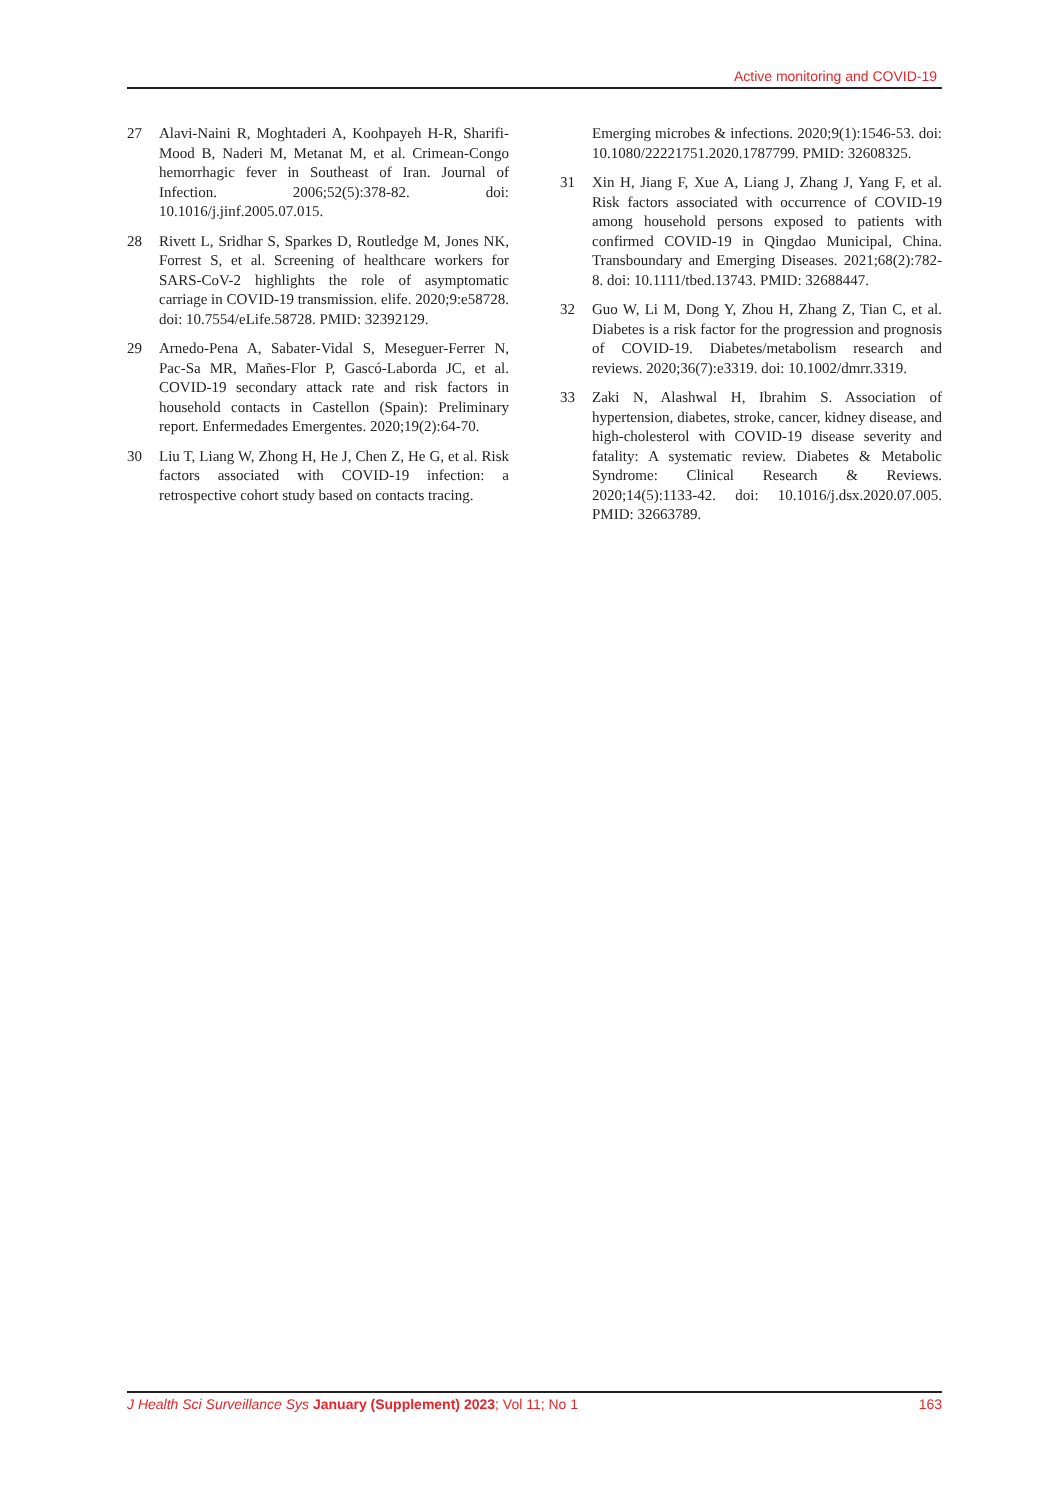Active monitoring and COVID-19
27 Alavi-Naini R, Moghtaderi A, Koohpayeh H-R, Sharifi-Mood B, Naderi M, Metanat M, et al. Crimean-Congo hemorrhagic fever in Southeast of Iran. Journal of Infection. 2006;52(5):378-82. doi: 10.1016/j.jinf.2005.07.015.
28 Rivett L, Sridhar S, Sparkes D, Routledge M, Jones NK, Forrest S, et al. Screening of healthcare workers for SARS-CoV-2 highlights the role of asymptomatic carriage in COVID-19 transmission. elife. 2020;9:e58728. doi: 10.7554/eLife.58728. PMID: 32392129.
29 Arnedo-Pena A, Sabater-Vidal S, Meseguer-Ferrer N, Pac-Sa MR, Mañes-Flor P, Gascó-Laborda JC, et al. COVID-19 secondary attack rate and risk factors in household contacts in Castellon (Spain): Preliminary report. Enfermedades Emergentes. 2020;19(2):64-70.
30 Liu T, Liang W, Zhong H, He J, Chen Z, He G, et al. Risk factors associated with COVID-19 infection: a retrospective cohort study based on contacts tracing.
Emerging microbes & infections. 2020;9(1):1546-53. doi: 10.1080/22221751.2020.1787799. PMID: 32608325.
31 Xin H, Jiang F, Xue A, Liang J, Zhang J, Yang F, et al. Risk factors associated with occurrence of COVID-19 among household persons exposed to patients with confirmed COVID-19 in Qingdao Municipal, China. Transboundary and Emerging Diseases. 2021;68(2):782-8. doi: 10.1111/tbed.13743. PMID: 32688447.
32 Guo W, Li M, Dong Y, Zhou H, Zhang Z, Tian C, et al. Diabetes is a risk factor for the progression and prognosis of COVID-19. Diabetes/metabolism research and reviews. 2020;36(7):e3319. doi: 10.1002/dmrr.3319.
33 Zaki N, Alashwal H, Ibrahim S. Association of hypertension, diabetes, stroke, cancer, kidney disease, and high-cholesterol with COVID-19 disease severity and fatality: A systematic review. Diabetes & Metabolic Syndrome: Clinical Research & Reviews. 2020;14(5):1133-42. doi: 10.1016/j.dsx.2020.07.005. PMID: 32663789.
J Health Sci Surveillance Sys January (Supplement) 2023; Vol 11; No 1
163